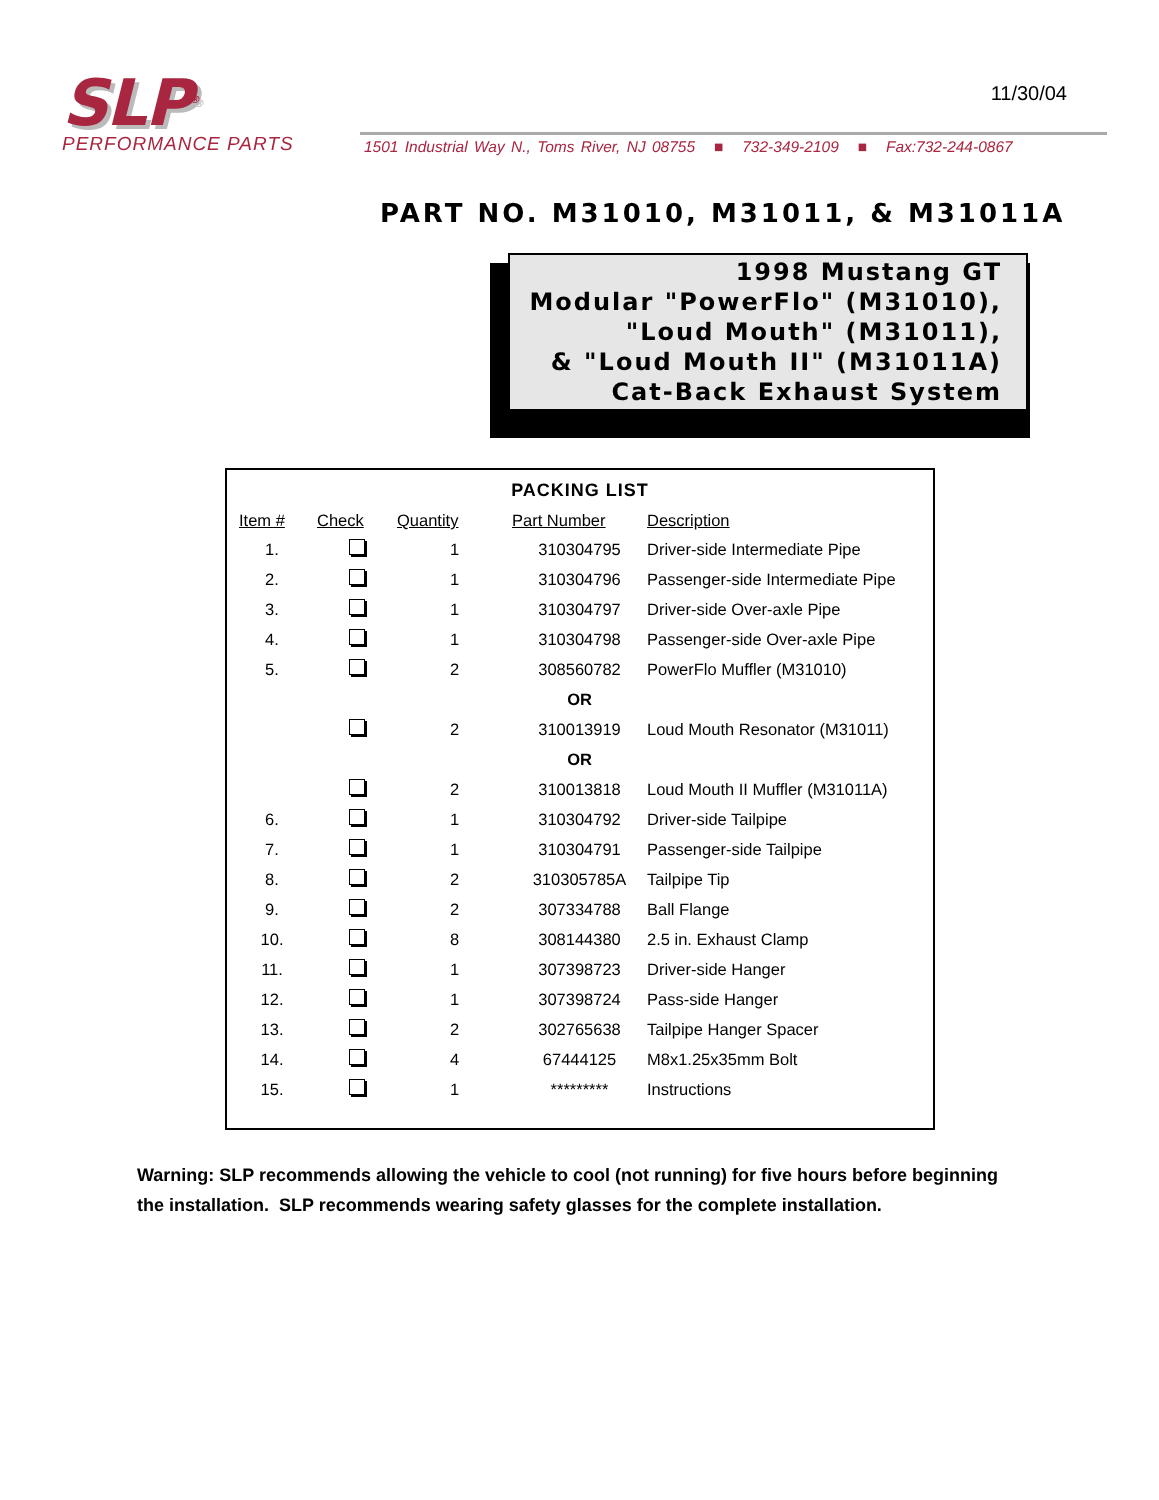SLP<sup>®</sup>
PERFORMANCE PARTS
11/30/04
1501 Industrial Way N., Toms River, NJ 08755 ■ 732-349-2109 ■ Fax:732-244-0867
PART NO. M31010, M31011, & M31011A
1998 Mustang GT
Modular "PowerFlo" (M31010),
"Loud Mouth" (M31011),
& "Loud Mouth II" (M31011A)
Cat-Back Exhaust System
PACKING LIST
| Item # | Check | Quantity | Part Number | Description |
| --- | --- | --- | --- | --- |
| 1. | | 1 | 310304795 | Driver-side Intermediate Pipe |
| 2. | | 1 | 310304796 | Passenger-side Intermediate Pipe |
| 3. | | 1 | 310304797 | Driver-side Over-axle Pipe |
| 4. | | 1 | 310304798 | Passenger-side Over-axle Pipe |
| 5. | | 2 | 308560782 | PowerFlo Muffler (M31010) |
| | | | OR | |
| | | 2 | 310013919 | Loud Mouth Resonator (M31011) |
| | | | OR | |
| | | 2 | 310013818 | Loud Mouth II Muffler (M31011A) |
| 6. | | 1 | 310304792 | Driver-side Tailpipe |
| 7. | | 1 | 310304791 | Passenger-side Tailpipe |
| 8. | | 2 | 310305785A | Tailpipe Tip |
| 9. | | 2 | 307334788 | Ball Flange |
| 10. | | 8 | 308144380 | 2.5 in. Exhaust Clamp |
| 11. | | 1 | 307398723 | Driver-side Hanger |
| 12. | | 1 | 307398724 | Pass-side Hanger |
| 13. | | 2 | 302765638 | Tailpipe Hanger Spacer |
| 14. | | 4 | 67444125 | M8x1.25x35mm Bolt |
| 15. | | 1 | ********* | Instructions |
Warning: SLP recommends allowing the vehicle to cool (not running) for five hours before beginning the installation. SLP recommends wearing safety glasses for the complete installation.